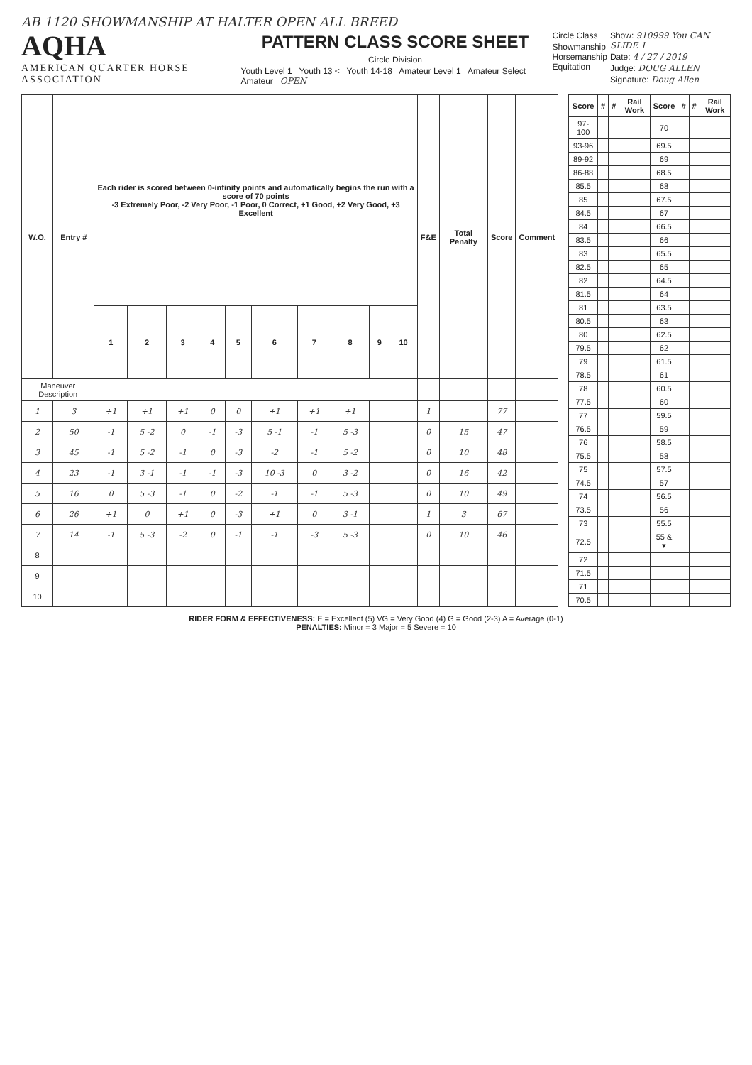AB 1120 SHOWMANSHIP AT HALTER OPEN ALL BREED
AQHA
AMERICAN QUARTER HORSE ASSOCIATION
PATTERN CLASS SCORE SHEET
Circle Division
Youth Level 1 Youth 13 < Youth 14-18 Amateur Level 1 Amateur Select Amateur OPEN
Circle Class
Showmanship
Horsemanship
Equitation
Show: 910999 You CAN SLIDE 1
Date: 4 / 27 / 2019
Judge: DOUG ALLEN
Signature: Doug Allen
| W.O. | Entry # | Each rider is scored between 0-infinity points and automatically begins the run with a score of 70 points -3 Extremely Poor, -2 Very Poor, -1 Poor, 0 Correct, +1 Good, +2 Very Good, +3 Excellent | | | | | | | | | | F&E | Total Penalty | Score | Comment |
| --- | --- | --- | --- | --- | --- | --- | --- | --- | --- | --- | --- | --- | --- | --- | --- |
| | | 1 | 2 | 3 | 4 | 5 | 6 | 7 | 8 | 9 | 10 | | | | |
| Maneuver Description | | | | | | | | | | | | | | | |
| 1 | 3 | +1 | +1 | +1 | 0 | 0 | +1 | +1 | +1 | | | 1 | | 77 | |
| 2 | 50 | -1 | 5 -2 | 0 | -1 | -3 | 5 -1 | -1 | 5 -3 | | | 0 | 15 | 47 | |
| 3 | 45 | -1 | 5 -2 | -1 | 0 | -3 | -2 | -1 | 5 -2 | | | 0 | 10 | 48 | |
| 4 | 23 | -1 | 3 -1 | -1 | -1 | -3 | 10 -3 | 0 | 3 -2 | | | 0 | 16 | 42 | |
| 5 | 16 | 0 | 5 -3 | -1 | 0 | -2 | -1 | -1 | 5 -3 | | | 0 | 10 | 49 | |
| 6 | 26 | +1 | 0 | +1 | 0 | -3 | +1 | 0 | 3 -1 | | | 1 | 3 | 67 | |
| 7 | 14 | -1 | 5 -3 | -2 | 0 | -1 | -1 | -3 | 5 -3 | | | 0 | 10 | 46 | |
| 8 | | | | | | | | | | | | | | | |
| 9 | | | | | | | | | | | | | | | |
| 10 | | | | | | | | | | | | | | | |
| Score | # | # | Rail Work | Score | # | # | Rail Work |
| --- | --- | --- | --- | --- | --- | --- | --- |
| 97-100 | | | | 70 | | | |
| 93-96 | | | | 69.5 | | | |
| 89-92 | | | | 69 | | | |
| 86-88 | | | | 68.5 | | | |
| 85.5 | | | | 68 | | | |
| 85 | | | | 67.5 | | | |
| 84.5 | | | | 67 | | | |
| 84 | | | | 66.5 | | | |
| 83.5 | | | | 66 | | | |
| 83 | | | | 65.5 | | | |
| 82.5 | | | | 65 | | | |
| 82 | | | | 64.5 | | | |
| 81.5 | | | | 64 | | | |
| 81 | | | | 63.5 | | | |
| 80.5 | | | | 63 | | | |
| 80 | | | | 62.5 | | | |
| 79.5 | | | | 62 | | | |
| 79 | | | | 61.5 | | | |
| 78.5 | | | | 61 | | | |
| 78 | | | | 60.5 | | | |
| 77.5 | | | | 60 | | | |
| 77 | | | | 59.5 | | | |
| 76.5 | | | | 59 | | | |
| 76 | | | | 58.5 | | | |
| 75.5 | | | | 58 | | | |
| 75 | | | | 57.5 | | | |
| 74.5 | | | | 57 | | | |
| 74 | | | | 56.5 | | | |
| 73.5 | | | | 56 | | | |
| 73 | | | | 55.5 | | | |
| 72.5 | | | | 55 & ▾ | | | |
| 72 | | | | | | | |
| 71.5 | | | | | | | |
| 71 | | | | | | | |
| 70.5 | | | | | | | |
RIDER FORM & EFFECTIVENESS: E = Excellent (5) VG = Very Good (4) G = Good (2-3) A = Average (0-1)
PENALTIES: Minor = 3 Major = 5 Severe = 10